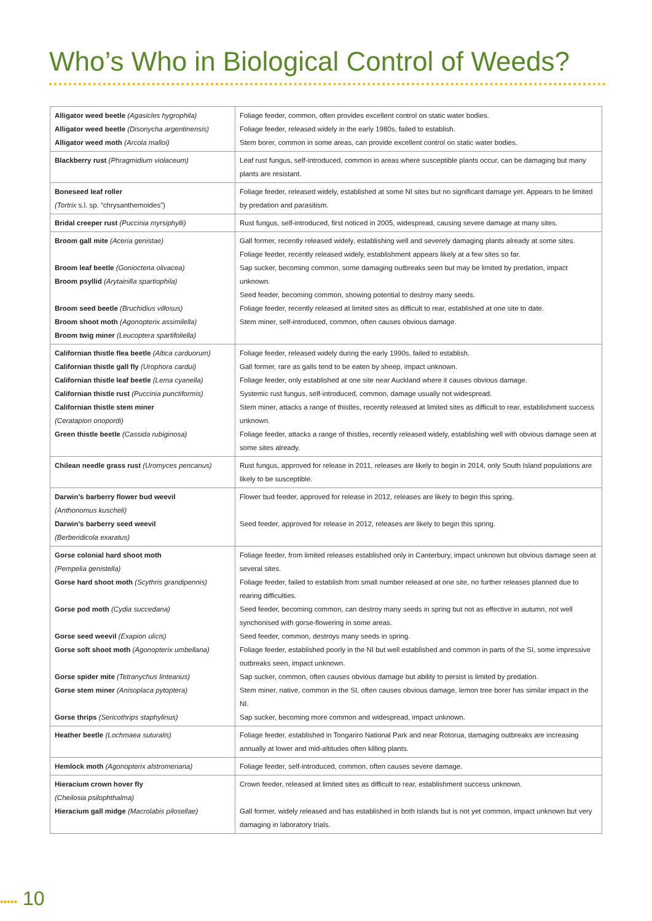Who’s Who in Biological Control of Weeds?
| Alligator weed beetle (Agasicles hygrophila) Alligator weed beetle (Disonycha argentinensis) Alligator weed moth (Arcola malloi) | Foliage feeder, common, often provides excellent control on static water bodies. Foliage feeder, released widely in the early 1980s, failed to establish. Stem borer, common in some areas, can provide excellent control on static water bodies. |
| Blackberry rust (Phragmidium violaceum) | Leaf rust fungus, self-introduced, common in areas where susceptible plants occur, can be damaging but many plants are resistant. |
| Boneseed leaf roller (Tortrix s.l. sp. “chrysanthemoides”) | Foliage feeder, released widely, established at some NI sites but no significant damage yet. Appears to be limited by predation and parasitism. |
| Bridal creeper rust (Puccinia myrsiphylli) | Rust fungus, self-introduced, first noticed in 2005, widespread, causing severe damage at many sites. |
| Broom gall mite (Aceria genistae) Broom leaf beetle (Gonioctena olivacea) Broom psyllid (Arytainilla spartiophila) Broom seed beetle (Bruchidius villosus) Broom shoot moth (Agonopterix assimilella) Broom twig miner (Leucoptera spartifoliella) | Gall former, recently released widely, establishing well and severely damaging plants already at some sites. Foliage feeder, recently released widely, establishment appears likely at a few sites so far. Sap sucker, becoming common, some damaging outbreaks seen but may be limited by predation, impact unknown. Seed feeder, becoming common, showing potential to destroy many seeds. Foliage feeder, recently released at limited sites as difficult to rear, established at one site to date. Stem miner, self-introduced, common, often causes obvious damage. |
| Californian thistle flea beetle (Altica carduorum) Californian thistle gall fly (Urophora cardui) Californian thistle leaf beetle (Lema cyanella) Californian thistle rust (Puccinia punctiformis) Californian thistle stem miner (Ceratapion onopordi) Green thistle beetle (Cassida rubiginosa) | Foliage feeder, released widely during the early 1990s, failed to establish. Gall former, rare as galls tend to be eaten by sheep, impact unknown. Foliage feeder, only established at one site near Auckland where it causes obvious damage. Systemic rust fungus, self-introduced, common, damage usually not widespread. Stem miner, attacks a range of thistles, recently released at limited sites as difficult to rear, establishment success unknown. Foliage feeder, attacks a range of thistles, recently released widely, establishing well with obvious damage seen at some sites already. |
| Chilean needle grass rust (Uromyces pencanus) | Rust fungus, approved for release in 2011, releases are likely to begin in 2014, only South Island populations are likely to be susceptible. |
| Darwin’s barberry flower bud weevil (Anthonomus kuscheli) Darwin’s barberry seed weevil (Berberidicola exaratus) | Flower bud feeder, approved for release in 2012, releases are likely to begin this spring. Seed feeder, approved for release in 2012, releases are likely to begin this spring. |
| Gorse colonial hard shoot moth (Pempelia genistella) Gorse hard shoot moth (Scythris grandipennis) Gorse pod moth (Cydia succedana) Gorse seed weevil (Exapion ulicis) Gorse soft shoot moth (Agonopterix umbellana) Gorse spider mite (Tetranychus lintearius) Gorse stem miner (Anisoplaca pytoptera) Gorse thrips (Sericothrips staphylinus) | Foliage feeder, from limited releases established only in Canterbury, impact unknown but obvious damage seen at several sites. Foliage feeder, failed to establish from small number released at one site, no further releases planned due to rearing difficulties. Seed feeder, becoming common, can destroy many seeds in spring but not as effective in autumn, not well synchonised with gorse-flowering in some areas. Seed feeder, common, destroys many seeds in spring. Foliage feeder, established poorly in the NI but well established and common in parts of the SI, some impressive outbreaks seen, impact unknown. Sap sucker, common, often causes obvious damage but ability to persist is limited by predation. Stem miner, native, common in the SI, often causes obvious damage, lemon tree borer has similar impact in the NI. Sap sucker, becoming more common and widespread, impact unknown. |
| Heather beetle (Lochmaea suturalis) | Foliage feeder, established in Tongariro National Park and near Rotorua, damaging outbreaks are increasing annually at lower and mid-altitudes often killing plants. |
| Hemlock moth (Agonopterix alstromeriana) | Foliage feeder, self-introduced, common, often causes severe damage. |
| Hieracium crown hover fly (Cheilosia psilophthalma) Hieracium gall midge (Macrolabis pilosellae) | Crown feeder, released at limited sites as difficult to rear, establishment success unknown. Gall former, widely released and has established in both islands but is not yet common, impact unknown but very damaging in laboratory trials. |
••••• 10